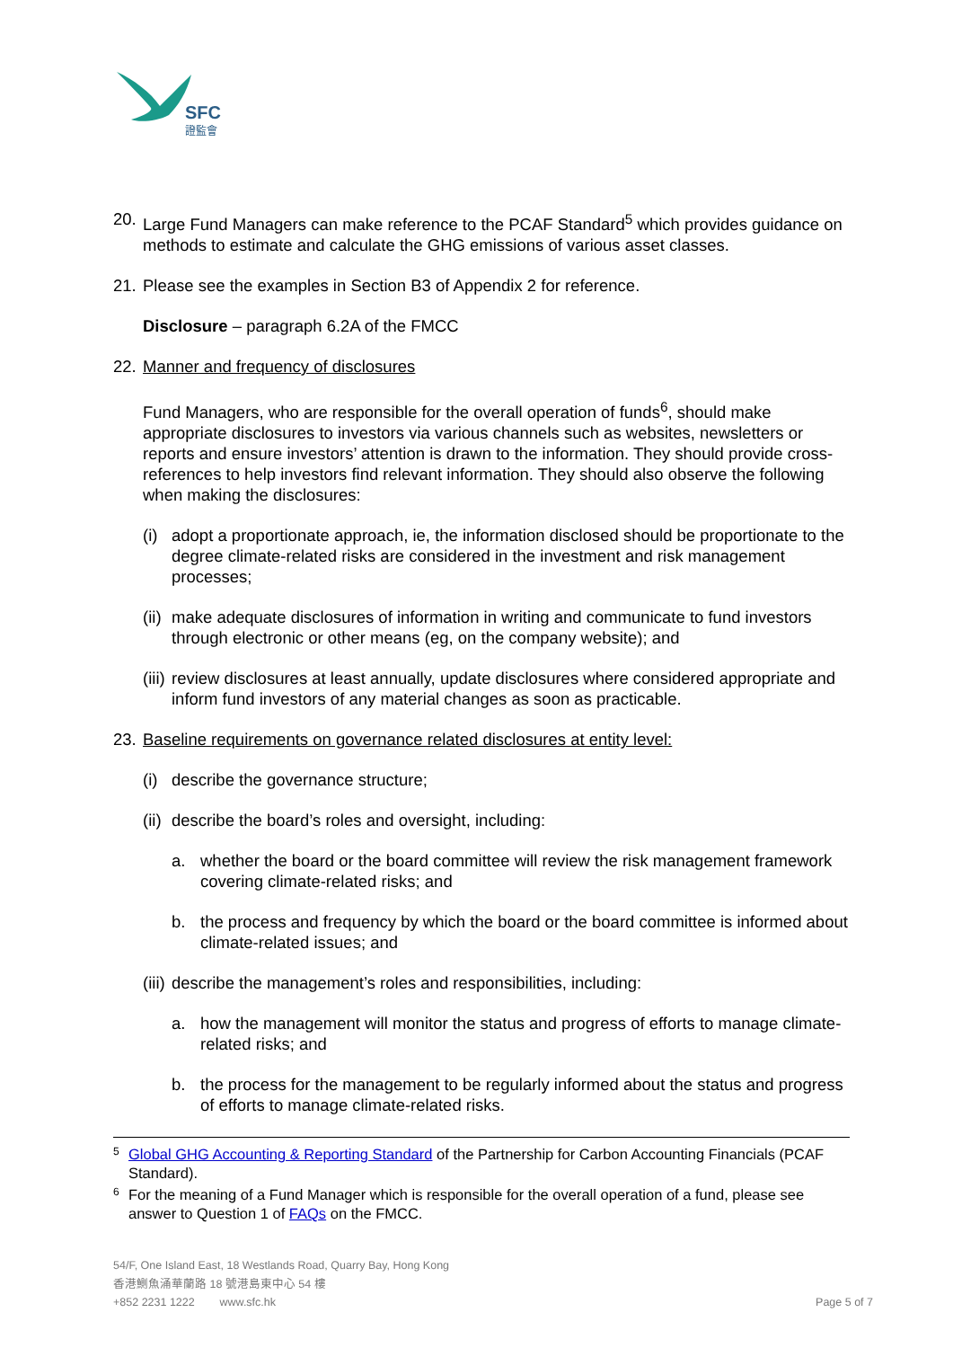SFC
證監會
20. Large Fund Managers can make reference to the PCAF Standard<sup>5</sup> which provides guidance on methods to estimate and calculate the GHG emissions of various asset classes.
21. Please see the examples in Section B3 of Appendix 2 for reference.
Disclosure – paragraph 6.2A of the FMCC
22. Manner and frequency of disclosures
Fund Managers, who are responsible for the overall operation of funds<sup>6</sup>, should make appropriate disclosures to investors via various channels such as websites, newsletters or reports and ensure investors’ attention is drawn to the information. They should provide cross-references to help investors find relevant information. They should also observe the following when making the disclosures:
(i) adopt a proportionate approach, ie, the information disclosed should be proportionate to the degree climate-related risks are considered in the investment and risk management processes;
(ii) make adequate disclosures of information in writing and communicate to fund investors through electronic or other means (eg, on the company website); and
(iii) review disclosures at least annually, update disclosures where considered appropriate and inform fund investors of any material changes as soon as practicable.
23. Baseline requirements on governance related disclosures at entity level:
(i) describe the governance structure;
(ii) describe the board’s roles and oversight, including:
a. whether the board or the board committee will review the risk management framework covering climate-related risks; and
b. the process and frequency by which the board or the board committee is informed about climate-related issues; and
(iii) describe the management’s roles and responsibilities, including:
a. how the management will monitor the status and progress of efforts to manage climate-related risks; and
b. the process for the management to be regularly informed about the status and progress of efforts to manage climate-related risks.
5 Global GHG Accounting & Reporting Standard of the Partnership for Carbon Accounting Financials (PCAF Standard).
6 For the meaning of a Fund Manager which is responsible for the overall operation of a fund, please see answer to Question 1 of FAQs on the FMCC.
54/F, One Island East, 18 Westlands Road, Quarry Bay, Hong Kong
香港鰂魚涌華蘭路 18 號港島東中心 54 樓
+852 2231 1222 www.sfc.hk Page 5 of 7